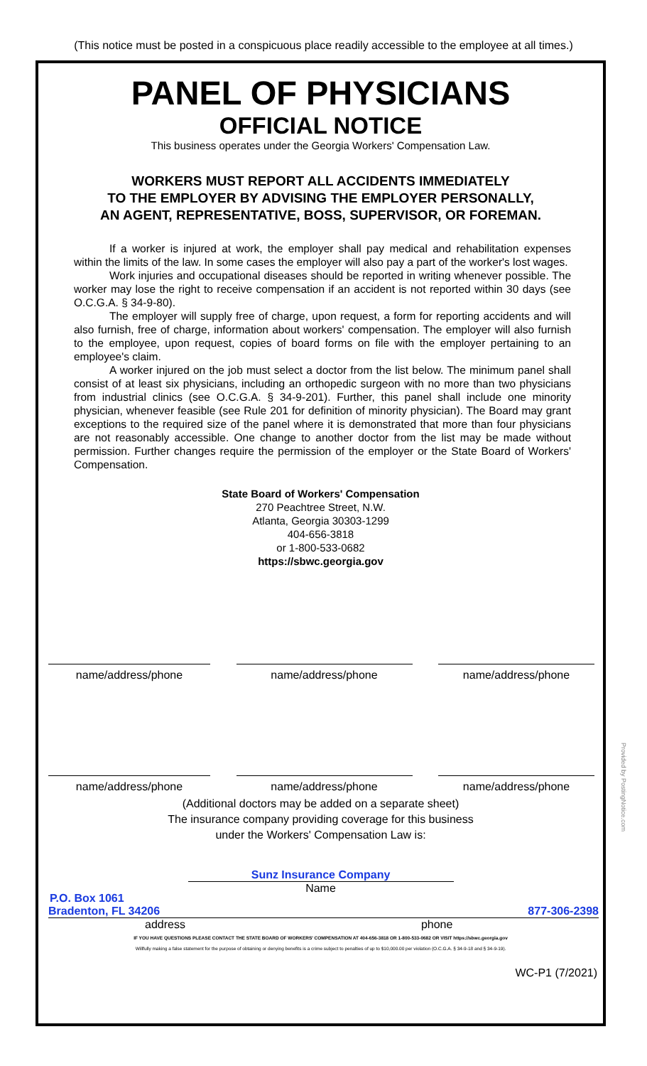(This notice must be posted in a conspicuous place readily accessible to the employee at all times.)
PANEL OF PHYSICIANS
OFFICIAL NOTICE
This business operates under the Georgia Workers' Compensation Law.
WORKERS MUST REPORT ALL ACCIDENTS IMMEDIATELY
TO THE EMPLOYER BY ADVISING THE EMPLOYER PERSONALLY,
AN AGENT, REPRESENTATIVE, BOSS, SUPERVISOR, OR FOREMAN.
If a worker is injured at work, the employer shall pay medical and rehabilitation expenses within the limits of the law. In some cases the employer will also pay a part of the worker's lost wages.
Work injuries and occupational diseases should be reported in writing whenever possible. The worker may lose the right to receive compensation if an accident is not reported within 30 days (see O.C.G.A. § 34-9-80).
The employer will supply free of charge, upon request, a form for reporting accidents and will also furnish, free of charge, information about workers' compensation. The employer will also furnish to the employee, upon request, copies of board forms on file with the employer pertaining to an employee's claim.
A worker injured on the job must select a doctor from the list below. The minimum panel shall consist of at least six physicians, including an orthopedic surgeon with no more than two physicians from industrial clinics (see O.C.G.A. § 34-9-201). Further, this panel shall include one minority physician, whenever feasible (see Rule 201 for definition of minority physician). The Board may grant exceptions to the required size of the panel where it is demonstrated that more than four physicians are not reasonably accessible. One change to another doctor from the list may be made without permission. Further changes require the permission of the employer or the State Board of Workers' Compensation.
State Board of Workers' Compensation
270 Peachtree Street, N.W.
Atlanta, Georgia 30303-1299
404-656-3818
or 1-800-533-0682
https://sbwc.georgia.gov
name/address/phone name/address/phone name/address/phone
name/address/phone name/address/phone name/address/phone
(Additional doctors may be added on a separate sheet)
The insurance company providing coverage for this business
under the Workers' Compensation Law is:
Sunz Insurance Company
Name
P.O. Box 1061
Bradenton, FL 34206 877-306-2398
address phone
IF YOU HAVE QUESTIONS PLEASE CONTACT THE STATE BOARD OF WORKERS' COMPENSATION AT 404-656-3818 OR 1-800-533-0682 OR VISIT https://sbwc.georgia.gov
Willfully making a false statement for the purpose of obtaining or denying benefits is a crime subject to penalties of up to $10,000.00 per violation (O.C.G.A. § 34-9-18 and § 34-9-19).
WC-P1 (7/2021)
Provided by PostingNotice.com